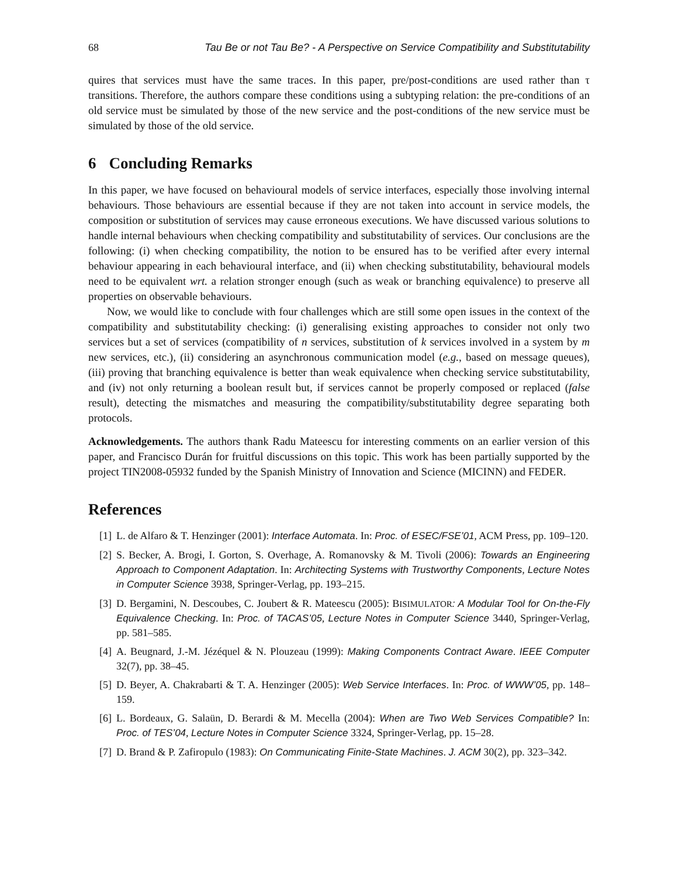68 Tau Be or not Tau Be? - A Perspective on Service Compatibility and Substitutability
quires that services must have the same traces. In this paper, pre/post-conditions are used rather than τ transitions. Therefore, the authors compare these conditions using a subtyping relation: the pre-conditions of an old service must be simulated by those of the new service and the post-conditions of the new service must be simulated by those of the old service.
6 Concluding Remarks
In this paper, we have focused on behavioural models of service interfaces, especially those involving internal behaviours. Those behaviours are essential because if they are not taken into account in service models, the composition or substitution of services may cause erroneous executions. We have discussed various solutions to handle internal behaviours when checking compatibility and substitutability of services. Our conclusions are the following: (i) when checking compatibility, the notion to be ensured has to be verified after every internal behaviour appearing in each behavioural interface, and (ii) when checking substitutability, behavioural models need to be equivalent wrt. a relation stronger enough (such as weak or branching equivalence) to preserve all properties on observable behaviours.
Now, we would like to conclude with four challenges which are still some open issues in the context of the compatibility and substitutability checking: (i) generalising existing approaches to consider not only two services but a set of services (compatibility of n services, substitution of k services involved in a system by m new services, etc.), (ii) considering an asynchronous communication model (e.g., based on message queues), (iii) proving that branching equivalence is better than weak equivalence when checking service substitutability, and (iv) not only returning a boolean result but, if services cannot be properly composed or replaced (false result), detecting the mismatches and measuring the compatibility/substitutability degree separating both protocols.
Acknowledgements. The authors thank Radu Mateescu for interesting comments on an earlier version of this paper, and Francisco Durán for fruitful discussions on this topic. This work has been partially supported by the project TIN2008-05932 funded by the Spanish Ministry of Innovation and Science (MICINN) and FEDER.
References
[1] L. de Alfaro & T. Henzinger (2001): Interface Automata. In: Proc. of ESEC/FSE’01, ACM Press, pp. 109–120.
[2] S. Becker, A. Brogi, I. Gorton, S. Overhage, A. Romanovsky & M. Tivoli (2006): Towards an Engineering Approach to Component Adaptation. In: Architecting Systems with Trustworthy Components, Lecture Notes in Computer Science 3938, Springer-Verlag, pp. 193–215.
[3] D. Bergamini, N. Descoubes, C. Joubert & R. Mateescu (2005): BISIMULATOR: A Modular Tool for On-the-Fly Equivalence Checking. In: Proc. of TACAS’05, Lecture Notes in Computer Science 3440, Springer-Verlag, pp. 581–585.
[4] A. Beugnard, J.-M. Jézéquel & N. Plouzeau (1999): Making Components Contract Aware. IEEE Computer 32(7), pp. 38–45.
[5] D. Beyer, A. Chakrabarti & T. A. Henzinger (2005): Web Service Interfaces. In: Proc. of WWW’05, pp. 148–159.
[6] L. Bordeaux, G. Salaün, D. Berardi & M. Mecella (2004): When are Two Web Services Compatible? In: Proc. of TES’04, Lecture Notes in Computer Science 3324, Springer-Verlag, pp. 15–28.
[7] D. Brand & P. Zafiropulo (1983): On Communicating Finite-State Machines. J. ACM 30(2), pp. 323–342.